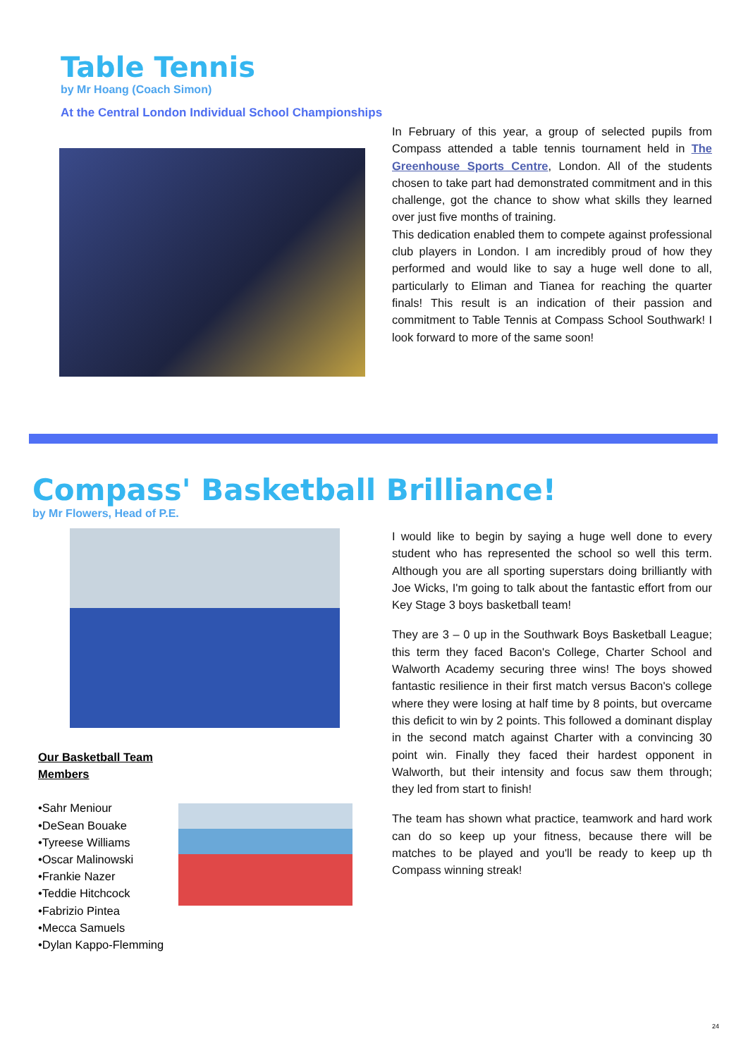Table Tennis
by Mr Hoang (Coach Simon)
At the Central London Individual School Championships
In February of this year, a group of selected pupils from Compass attended a table tennis tournament held in The Greenhouse Sports Centre, London. All of the students chosen to take part had demonstrated commitment and in this challenge, got the chance to show what skills they learned over just five months of training.
This dedication enabled them to compete against professional club players in London. I am incredibly proud of how they performed and would like to say a huge well done to all, particularly to Eliman and Tianea for reaching the quarter finals! This result is an indication of their passion and commitment to Table Tennis at Compass School Southwark! I look forward to more of the same soon!
Compass' Basketball Brilliance!
by Mr Flowers, Head of P.E.
Our Basketball Team Members
•Sahr Meniour
•DeSean Bouake
•Tyreese Williams
•Oscar Malinowski
•Frankie Nazer
•Teddie Hitchcock
•Fabrizio Pintea
•Mecca Samuels
•Dylan Kappo-Flemming
I would like to begin by saying a huge well done to every student who has represented the school so well this term. Although you are all sporting superstars doing brilliantly with Joe Wicks, I'm going to talk about the fantastic effort from our Key Stage 3 boys basketball team!
They are 3 – 0 up in the Southwark Boys Basketball League; this term they faced Bacon's College, Charter School and Walworth Academy securing three wins! The boys showed fantastic resilience in their first match versus Bacon's college where they were losing at half time by 8 points, but overcame this deficit to win by 2 points. This followed a dominant display in the second match against Charter with a convincing 30 point win. Finally they faced their hardest opponent in Walworth, but their intensity and focus saw them through; they led from start to finish!
The team has shown what practice, teamwork and hard work can do so keep up your fitness, because there will be matches to be played and you'll be ready to keep up th Compass winning streak!
24